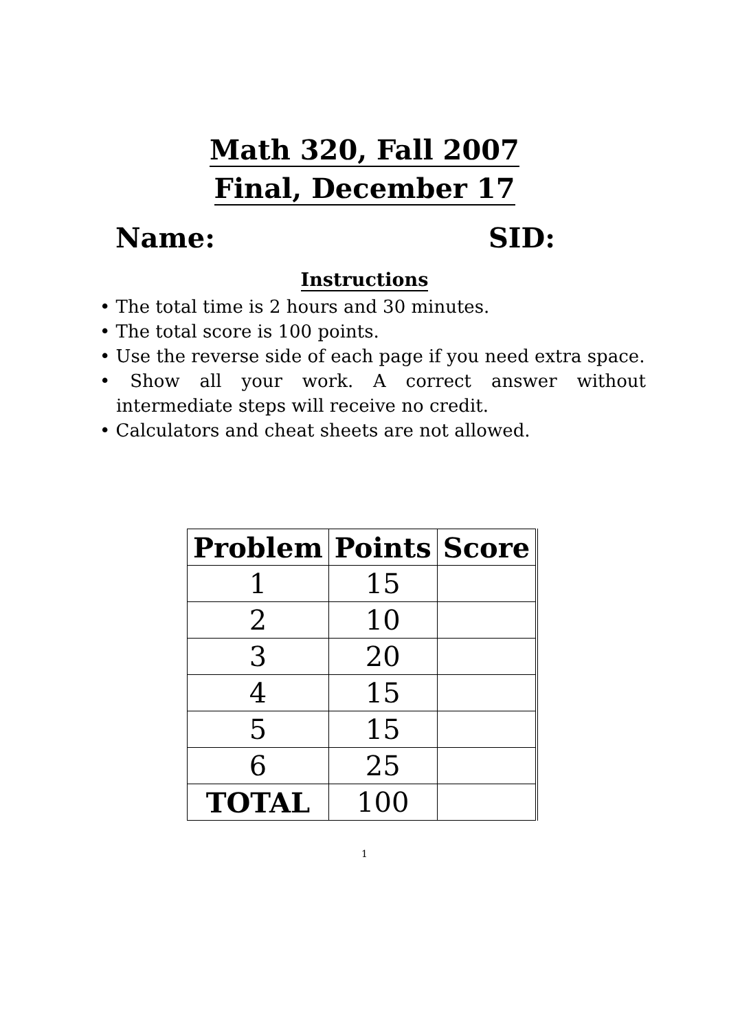Math 320, Fall 2007
Final, December 17
Name: SID:
Instructions
• The total time is 2 hours and 30 minutes.
• The total score is 100 points.
• Use the reverse side of each page if you need extra space.
• Show all your work. A correct answer without intermediate steps will receive no credit.
• Calculators and cheat sheets are not allowed.
| Problem | Points | Score |
| --- | --- | --- |
| 1 | 15 | |
| 2 | 10 | |
| 3 | 20 | |
| 4 | 15 | |
| 5 | 15 | |
| 6 | 25 | |
| TOTAL | 100 | |
1